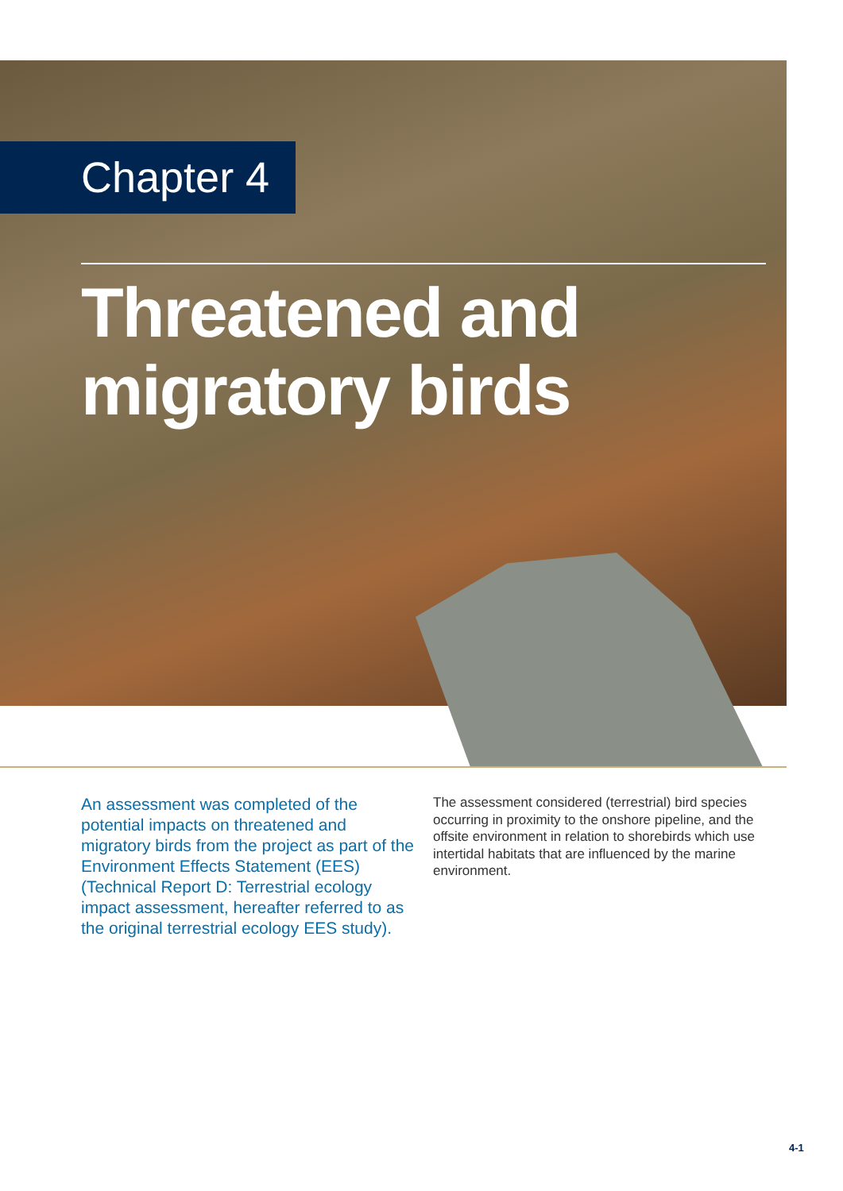Chapter 4
Threatened and
migratory birds
An assessment was completed of the potential impacts on threatened and migratory birds from the project as part of the Environment Effects Statement (EES) (Technical Report D: Terrestrial ecology impact assessment, hereafter referred to as the original terrestrial ecology EES study).
The assessment considered (terrestrial) bird species occurring in proximity to the onshore pipeline, and the offsite environment in relation to shorebirds which use intertidal habitats that are influenced by the marine environment.
4-1